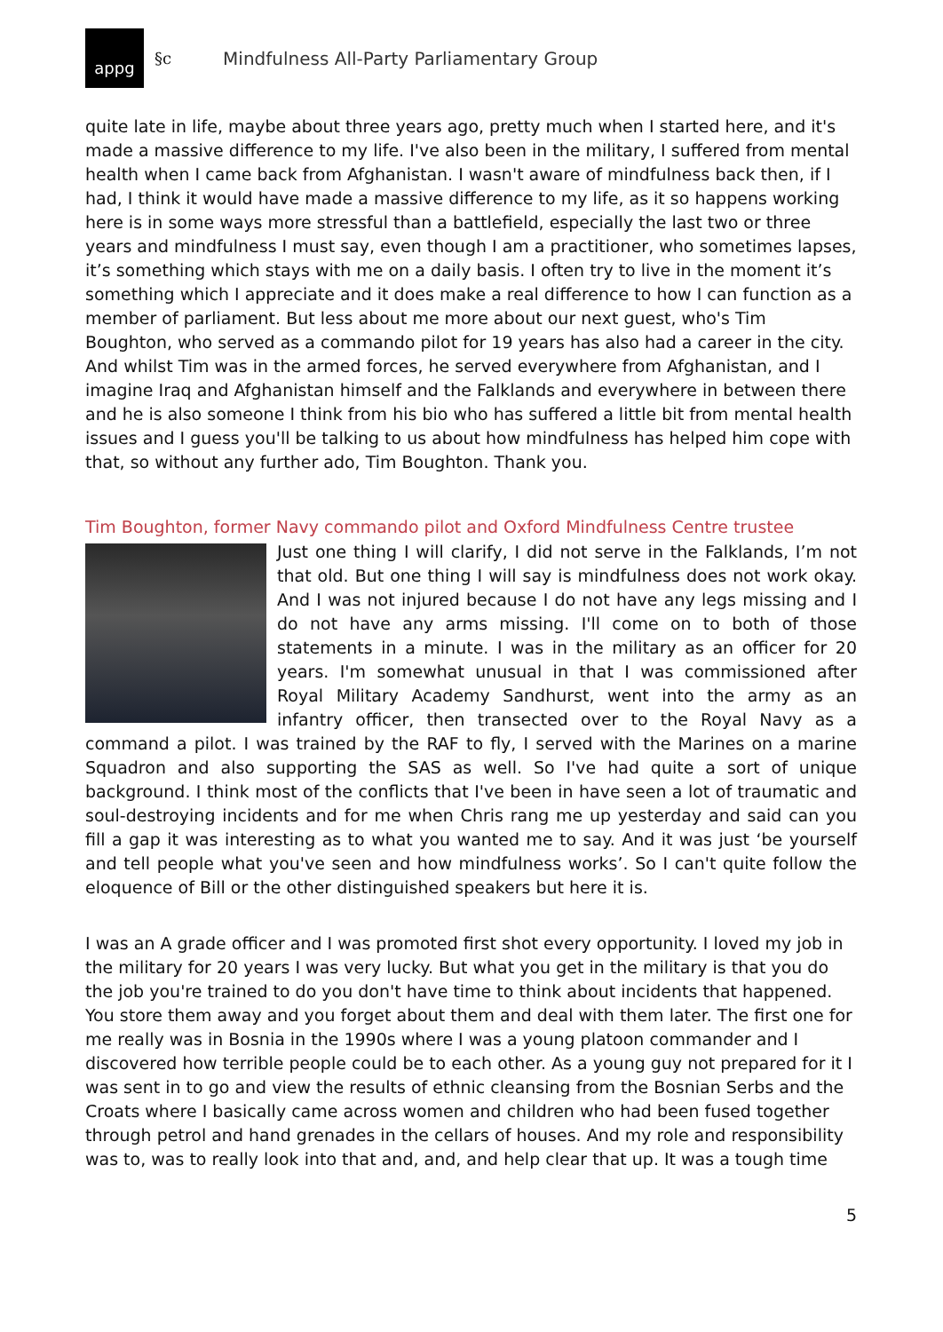appg
§c Mindfulness All-Party Parliamentary Group
quite late in life, maybe about three years ago, pretty much when I started here, and it's made a massive difference to my life. I've also been in the military, I suffered from mental health when I came back from Afghanistan. I wasn't aware of mindfulness back then, if I had, I think it would have made a massive difference to my life, as it so happens working here is in some ways more stressful than a battlefield, especially the last two or three years and mindfulness I must say, even though I am a practitioner, who sometimes lapses, it’s something which stays with me on a daily basis. I often try to live in the moment it’s something which I appreciate and it does make a real difference to how I can function as a member of parliament. But less about me more about our next guest, who's Tim Boughton, who served as a commando pilot for 19 years has also had a career in the city. And whilst Tim was in the armed forces, he served everywhere from Afghanistan, and I imagine Iraq and Afghanistan himself and the Falklands and everywhere in between there and he is also someone I think from his bio who has suffered a little bit from mental health issues and I guess you'll be talking to us about how mindfulness has helped him cope with that, so without any further ado, Tim Boughton. Thank you.
Tim Boughton, former Navy commando pilot and Oxford Mindfulness Centre trustee
Just one thing I will clarify, I did not serve in the Falklands, I’m not that old. But one thing I will say is mindfulness does not work okay. And I was not injured because I do not have any legs missing and I do not have any arms missing. I'll come on to both of those statements in a minute. I was in the military as an officer for 20 years. I'm somewhat unusual in that I was commissioned after Royal Military Academy Sandhurst, went into the army as an infantry officer, then transected over to the Royal Navy as a command a pilot. I was trained by the RAF to fly, I served with the Marines on a marine Squadron and also supporting the SAS as well. So I've had quite a sort of unique background. I think most of the conflicts that I've been in have seen a lot of traumatic and soul-destroying incidents and for me when Chris rang me up yesterday and said can you fill a gap it was interesting as to what you wanted me to say. And it was just ‘be yourself and tell people what you've seen and how mindfulness works’. So I can't quite follow the eloquence of Bill or the other distinguished speakers but here it is.
I was an A grade officer and I was promoted first shot every opportunity. I loved my job in the military for 20 years I was very lucky. But what you get in the military is that you do the job you're trained to do you don't have time to think about incidents that happened. You store them away and you forget about them and deal with them later. The first one for me really was in Bosnia in the 1990s where I was a young platoon commander and I discovered how terrible people could be to each other. As a young guy not prepared for it I was sent in to go and view the results of ethnic cleansing from the Bosnian Serbs and the Croats where I basically came across women and children who had been fused together through petrol and hand grenades in the cellars of houses. And my role and responsibility was to, was to really look into that and, and, and help clear that up. It was a tough time
5